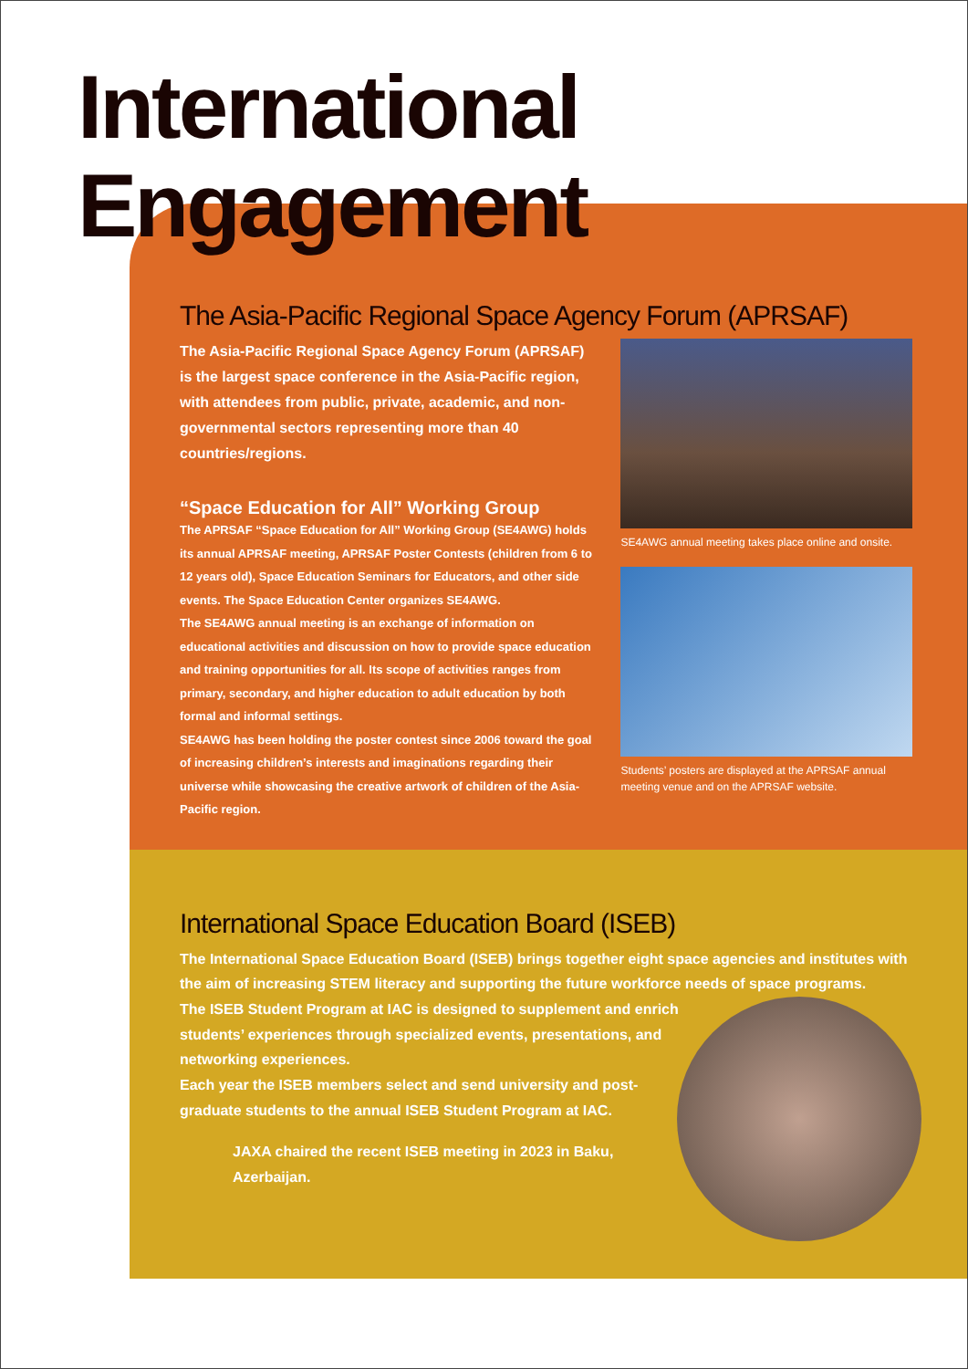International
Engagement
The Asia-Pacific Regional Space Agency Forum (APRSAF)
The Asia-Pacific Regional Space Agency Forum (APRSAF) is the largest space conference in the Asia-Pacific region, with attendees from public, private, academic, and non-governmental sectors representing more than 40 countries/regions.
“Space Education for All” Working Group
The APRSAF “Space Education for All” Working Group (SE4AWG) holds its annual APRSAF meeting, APRSAF Poster Contests (children from 6 to 12 years old), Space Education Seminars for Educators, and other side events. The Space Education Center organizes SE4AWG.
The SE4AWG annual meeting is an exchange of information on educational activities and discussion on how to provide space education and training opportunities for all. Its scope of activities ranges from primary, secondary, and higher education to adult education by both formal and informal settings.
SE4AWG has been holding the poster contest since 2006 toward the goal of increasing children’s interests and imaginations regarding their universe while showcasing the creative artwork of children of the Asia-Pacific region.
SE4AWG annual meeting takes place online and onsite.
Students’ posters are displayed at the APRSAF annual meeting venue and on the APRSAF website.
International Space Education Board (ISEB)
The International Space Education Board (ISEB) brings together eight space agencies and institutes with the aim of increasing STEM literacy and supporting the future workforce needs of space programs.
The ISEB Student Program at IAC is designed to supplement and enrich students’ experiences through specialized events, presentations, and networking experiences.
Each year the ISEB members select and send university and post-graduate students to the annual ISEB Student Program at IAC.
JAXA chaired the recent ISEB meeting in 2023 in Baku, Azerbaijan.